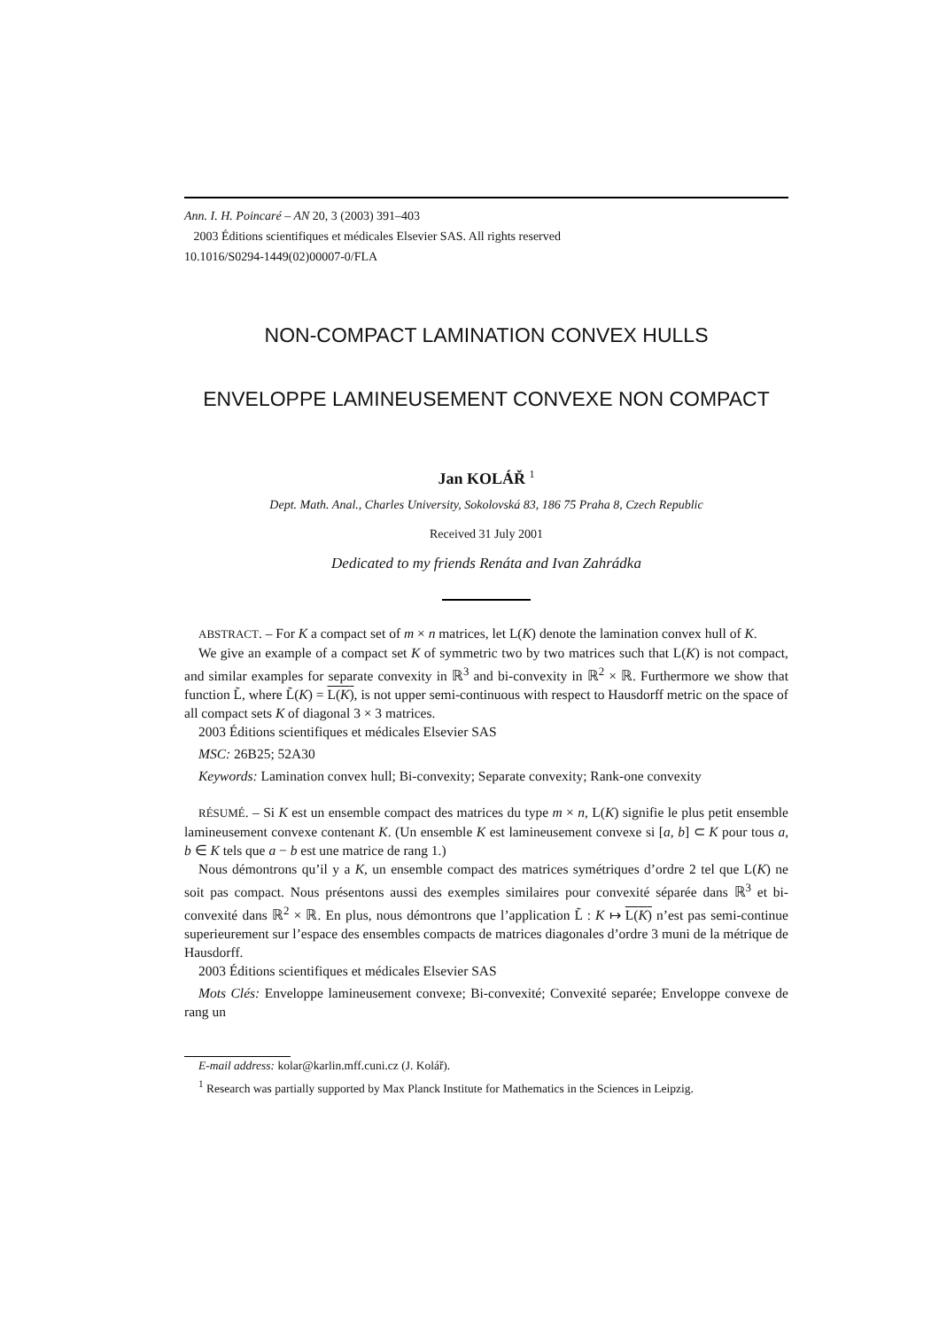Ann. I. H. Poincaré – AN 20, 3 (2003) 391–403
2003 Éditions scientifiques et médicales Elsevier SAS. All rights reserved
10.1016/S0294-1449(02)00007-0/FLA
NON-COMPACT LAMINATION CONVEX HULLS
ENVELOPPE LAMINEUSEMENT CONVEXE NON COMPACT
Jan KOLÁŘ <sup>1</sup>
Dept. Math. Anal., Charles University, Sokolovská 83, 186 75 Praha 8, Czech Republic
Received 31 July 2001
Dedicated to my friends Renáta and Ivan Zahrádka
ABSTRACT. – For K a compact set of m × n matrices, let L(K) denote the lamination convex hull of K.
We give an example of a compact set K of symmetric two by two matrices such that L(K) is not compact, and similar examples for separate convexity in ℝ<sup>3</sup> and bi-convexity in ℝ<sup>2</sup> × ℝ. Furthermore we show that function L̃, where L̃(K) = L(K), is not upper semi-continuous with respect to Hausdorff metric on the space of all compact sets K of diagonal 3 × 3 matrices.
2003 Éditions scientifiques et médicales Elsevier SAS
MSC: 26B25; 52A30
Keywords: Lamination convex hull; Bi-convexity; Separate convexity; Rank-one convexity
RÉSUMÉ. – Si K est un ensemble compact des matrices du type m × n, L(K) signifie le plus petit ensemble lamineusement convexe contenant K. (Un ensemble K est lamineusement convexe si [a, b] ⊂ K pour tous a, b ∈ K tels que a − b est une matrice de rang 1.)
Nous démontrons qu’il y a K, un ensemble compact des matrices symétriques d’ordre 2 tel que L(K) ne soit pas compact. Nous présentons aussi des exemples similaires pour convexité séparée dans ℝ<sup>3</sup> et bi-convexité dans ℝ<sup>2</sup> × ℝ. En plus, nous démontrons que l’application L̃ : K ↦ L(K) n’est pas semi-continue superieurement sur l’espace des ensembles compacts de matrices diagonales d’ordre 3 muni de la métrique de Hausdorff.
2003 Éditions scientifiques et médicales Elsevier SAS
Mots Clés: Enveloppe lamineusement convexe; Bi-convexité; Convexité separée; Enveloppe convexe de rang un
E-mail address: kolar@karlin.mff.cuni.cz (J. Kolář).
<sup>1</sup> Research was partially supported by Max Planck Institute for Mathematics in the Sciences in Leipzig.